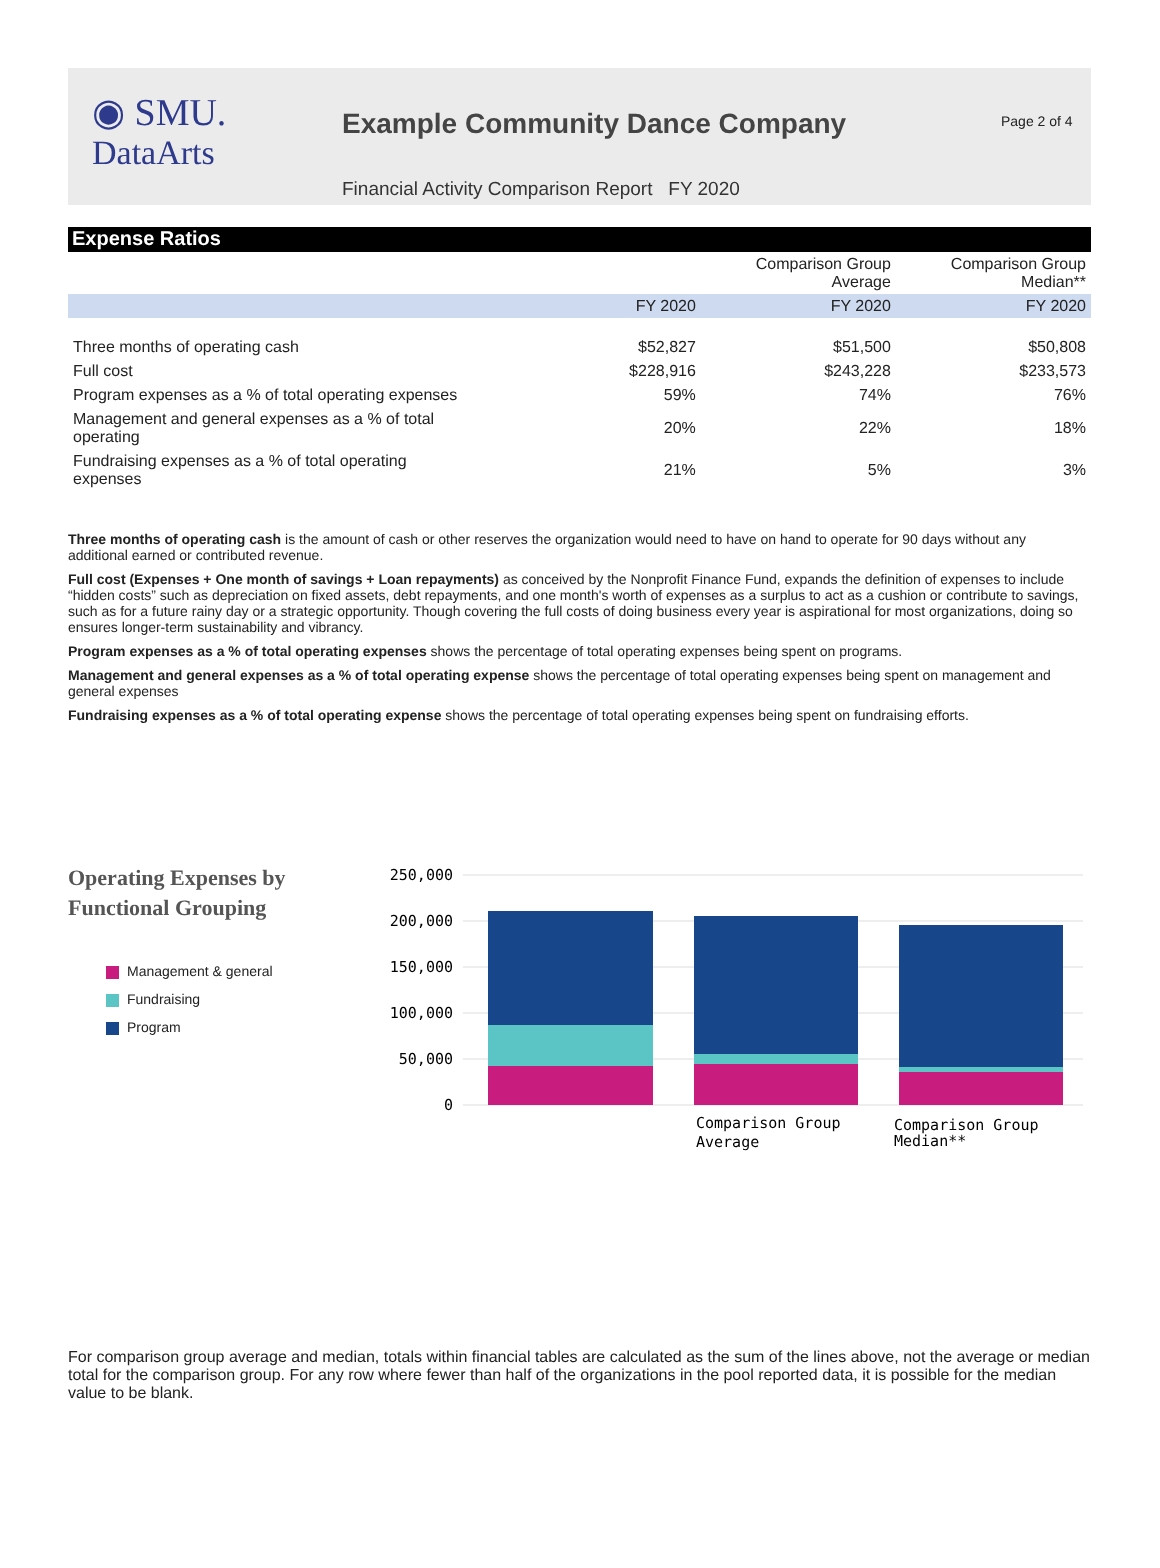◉ SMU.
DataArts
Example Community Dance Company
Financial Activity Comparison Report FY 2020
Page 2 of 4
Expense Ratios
| | | Comparison Group Average | Comparison Group Median** |
| --- | --- | --- | --- |
| | FY 2020 | FY 2020 | FY 2020 |
| Three months of operating cash | $52,827 | $51,500 | $50,808 |
| Full cost | $228,916 | $243,228 | $233,573 |
| Program expenses as a % of total operating expenses | 59% | 74% | 76% |
| Management and general expenses as a % of total operating | 20% | 22% | 18% |
| Fundraising expenses as a % of total operating expenses | 21% | 5% | 3% |
Three months of operating cash is the amount of cash or other reserves the organization would need to have on hand to operate for 90 days without any additional earned or contributed revenue.
Full cost (Expenses + One month of savings + Loan repayments) as conceived by the Nonprofit Finance Fund, expands the definition of expenses to include “hidden costs” such as depreciation on fixed assets, debt repayments, and one month's worth of expenses as a surplus to act as a cushion or contribute to savings, such as for a future rainy day or a strategic opportunity. Though covering the full costs of doing business every year is aspirational for most organizations, doing so ensures longer-term sustainability and vibrancy.
Program expenses as a % of total operating expenses shows the percentage of total operating expenses being spent on programs.
Management and general expenses as a % of total operating expense shows the percentage of total operating expenses being spent on management and general expenses
Fundraising expenses as a % of total operating expense shows the percentage of total operating expenses being spent on fundraising efforts.
Operating Expenses by
Functional Grouping
Management & general
Fundraising
Program
250,000
200,000
150,000
100,000
50,000
0
Comparison Group
Average
Comparison Group
Median**
For comparison group average and median, totals within financial tables are calculated as the sum of the lines above, not the average or median total for the comparison group. For any row where fewer than half of the organizations in the pool reported data, it is possible for the median value to be blank.